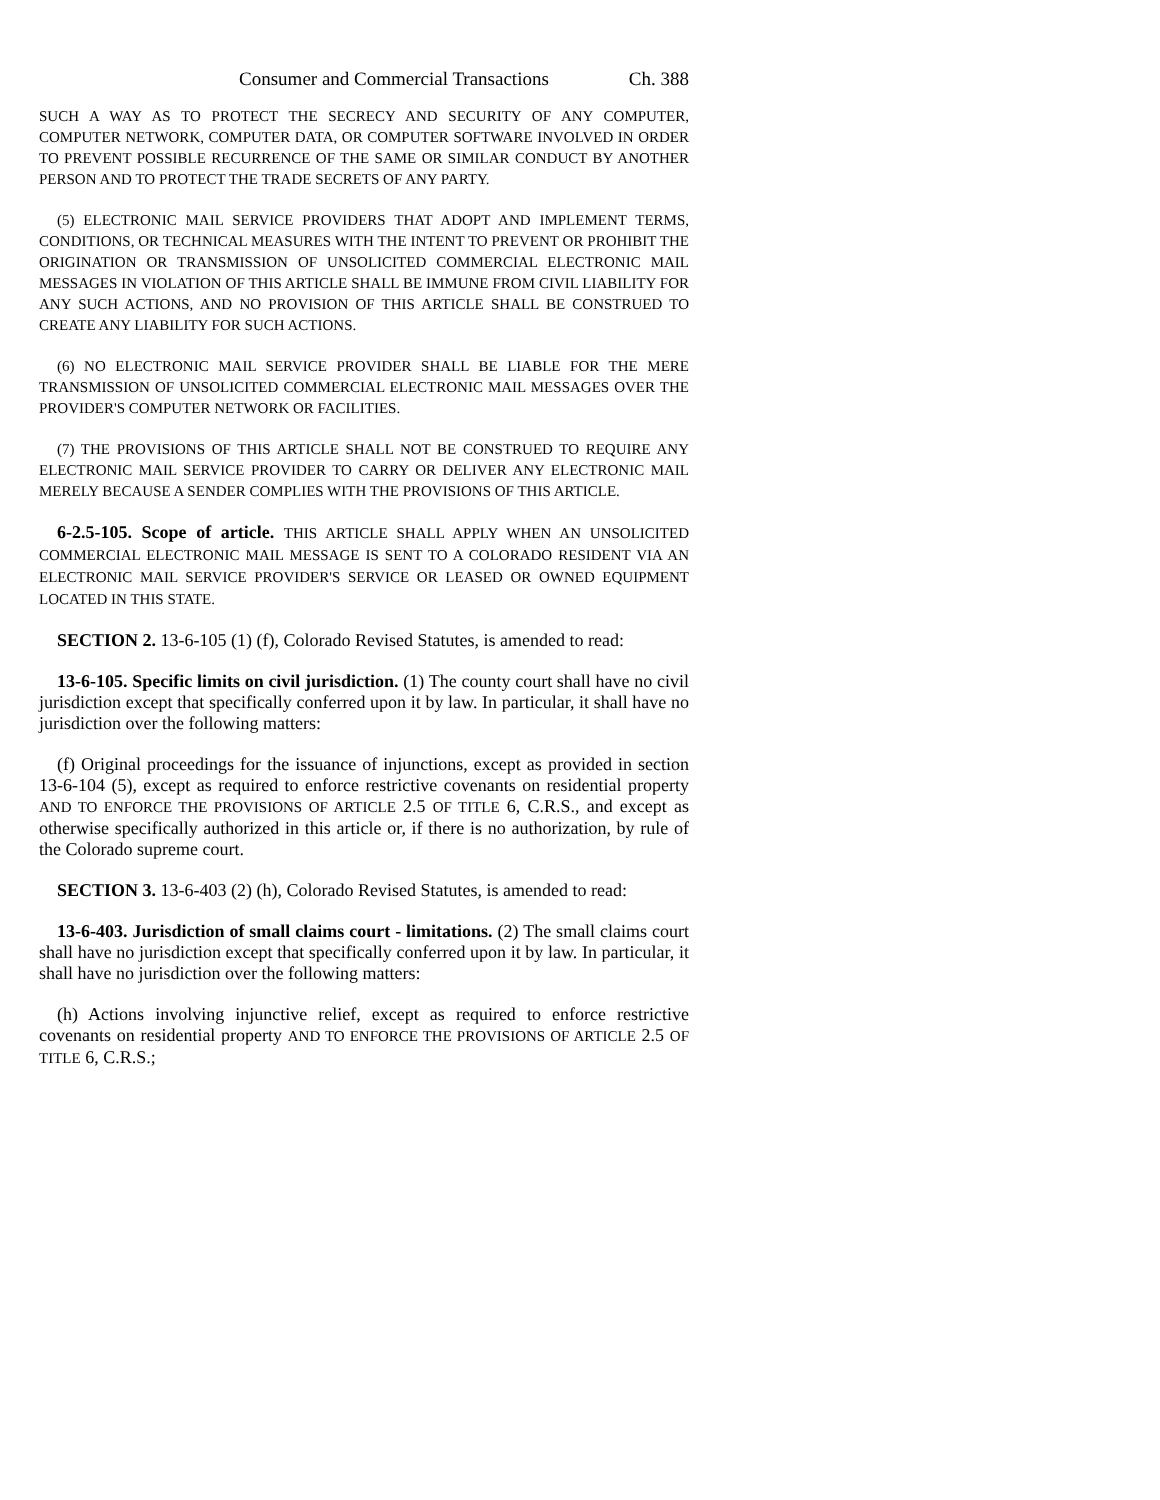Consumer and Commercial Transactions Ch. 388
SUCH A WAY AS TO PROTECT THE SECRECY AND SECURITY OF ANY COMPUTER, COMPUTER NETWORK, COMPUTER DATA, OR COMPUTER SOFTWARE INVOLVED IN ORDER TO PREVENT POSSIBLE RECURRENCE OF THE SAME OR SIMILAR CONDUCT BY ANOTHER PERSON AND TO PROTECT THE TRADE SECRETS OF ANY PARTY.
(5) ELECTRONIC MAIL SERVICE PROVIDERS THAT ADOPT AND IMPLEMENT TERMS, CONDITIONS, OR TECHNICAL MEASURES WITH THE INTENT TO PREVENT OR PROHIBIT THE ORIGINATION OR TRANSMISSION OF UNSOLICITED COMMERCIAL ELECTRONIC MAIL MESSAGES IN VIOLATION OF THIS ARTICLE SHALL BE IMMUNE FROM CIVIL LIABILITY FOR ANY SUCH ACTIONS, AND NO PROVISION OF THIS ARTICLE SHALL BE CONSTRUED TO CREATE ANY LIABILITY FOR SUCH ACTIONS.
(6) NO ELECTRONIC MAIL SERVICE PROVIDER SHALL BE LIABLE FOR THE MERE TRANSMISSION OF UNSOLICITED COMMERCIAL ELECTRONIC MAIL MESSAGES OVER THE PROVIDER'S COMPUTER NETWORK OR FACILITIES.
(7) THE PROVISIONS OF THIS ARTICLE SHALL NOT BE CONSTRUED TO REQUIRE ANY ELECTRONIC MAIL SERVICE PROVIDER TO CARRY OR DELIVER ANY ELECTRONIC MAIL MERELY BECAUSE A SENDER COMPLIES WITH THE PROVISIONS OF THIS ARTICLE.
6-2.5-105. Scope of article. THIS ARTICLE SHALL APPLY WHEN AN UNSOLICITED COMMERCIAL ELECTRONIC MAIL MESSAGE IS SENT TO A COLORADO RESIDENT VIA AN ELECTRONIC MAIL SERVICE PROVIDER'S SERVICE OR LEASED OR OWNED EQUIPMENT LOCATED IN THIS STATE.
SECTION 2. 13-6-105 (1) (f), Colorado Revised Statutes, is amended to read:
13-6-105. Specific limits on civil jurisdiction. (1) The county court shall have no civil jurisdiction except that specifically conferred upon it by law. In particular, it shall have no jurisdiction over the following matters:
(f) Original proceedings for the issuance of injunctions, except as provided in section 13-6-104 (5), except as required to enforce restrictive covenants on residential property AND TO ENFORCE THE PROVISIONS OF ARTICLE 2.5 OF TITLE 6, C.R.S., and except as otherwise specifically authorized in this article or, if there is no authorization, by rule of the Colorado supreme court.
SECTION 3. 13-6-403 (2) (h), Colorado Revised Statutes, is amended to read:
13-6-403. Jurisdiction of small claims court - limitations. (2) The small claims court shall have no jurisdiction except that specifically conferred upon it by law. In particular, it shall have no jurisdiction over the following matters:
(h) Actions involving injunctive relief, except as required to enforce restrictive covenants on residential property AND TO ENFORCE THE PROVISIONS OF ARTICLE 2.5 OF TITLE 6, C.R.S.;